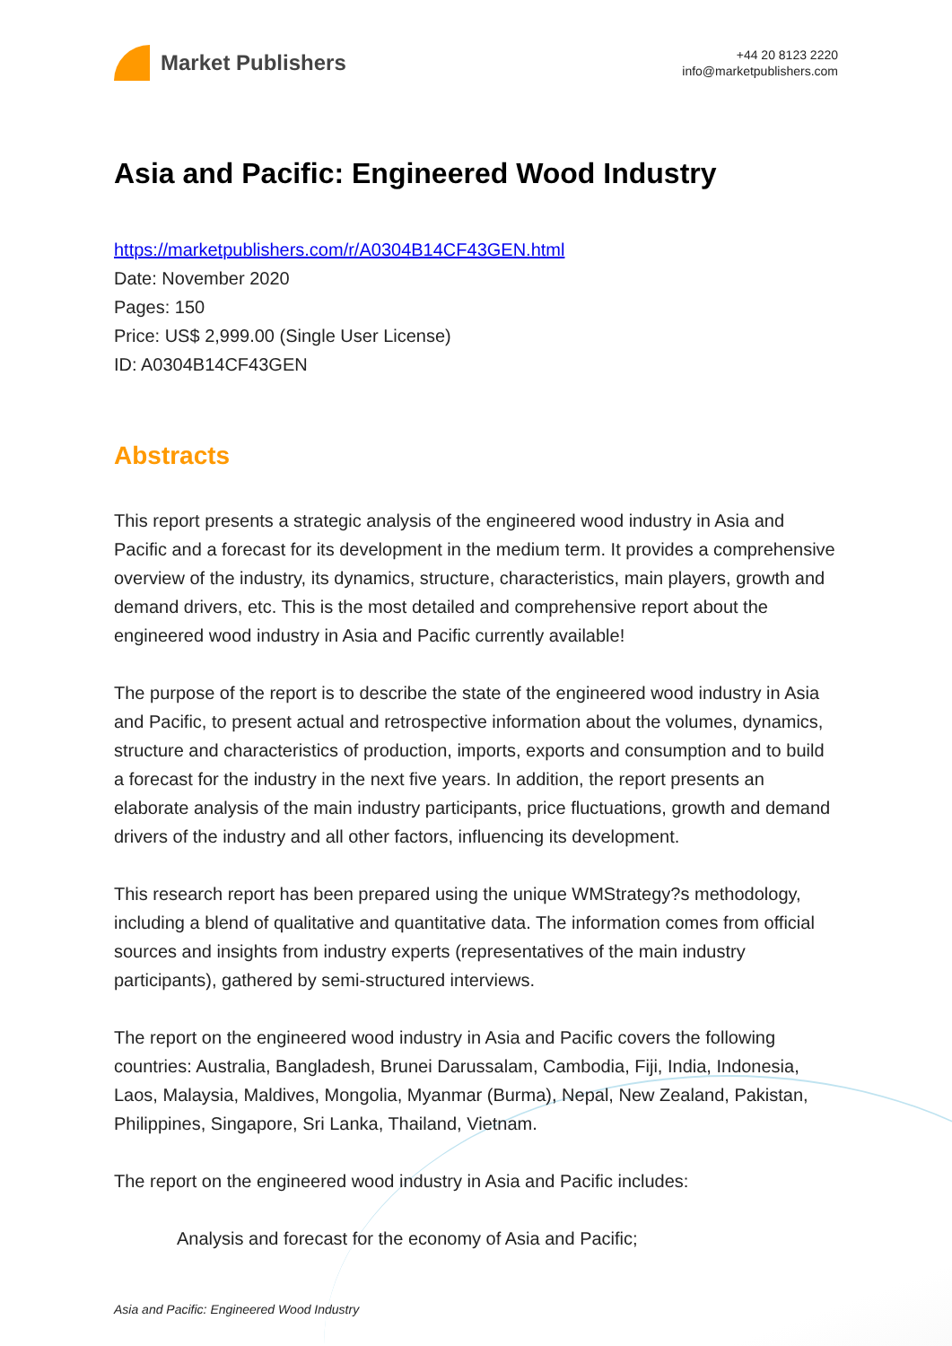Market Publishers
+44 20 8123 2220
info@marketpublishers.com
Asia and Pacific: Engineered Wood Industry
https://marketpublishers.com/r/A0304B14CF43GEN.html
Date: November 2020
Pages: 150
Price: US$ 2,999.00 (Single User License)
ID: A0304B14CF43GEN
Abstracts
This report presents a strategic analysis of the engineered wood industry in Asia and Pacific and a forecast for its development in the medium term. It provides a comprehensive overview of the industry, its dynamics, structure, characteristics, main players, growth and demand drivers, etc. This is the most detailed and comprehensive report about the engineered wood industry in Asia and Pacific currently available!
The purpose of the report is to describe the state of the engineered wood industry in Asia and Pacific, to present actual and retrospective information about the volumes, dynamics, structure and characteristics of production, imports, exports and consumption and to build a forecast for the industry in the next five years. In addition, the report presents an elaborate analysis of the main industry participants, price fluctuations, growth and demand drivers of the industry and all other factors, influencing its development.
This research report has been prepared using the unique WMStrategy?s methodology, including a blend of qualitative and quantitative data. The information comes from official sources and insights from industry experts (representatives of the main industry participants), gathered by semi-structured interviews.
The report on the engineered wood industry in Asia and Pacific covers the following countries: Australia, Bangladesh, Brunei Darussalam, Cambodia, Fiji, India, Indonesia, Laos, Malaysia, Maldives, Mongolia, Myanmar (Burma), Nepal, New Zealand, Pakistan, Philippines, Singapore, Sri Lanka, Thailand, Vietnam.
The report on the engineered wood industry in Asia and Pacific includes:
Analysis and forecast for the economy of Asia and Pacific;
Asia and Pacific: Engineered Wood Industry